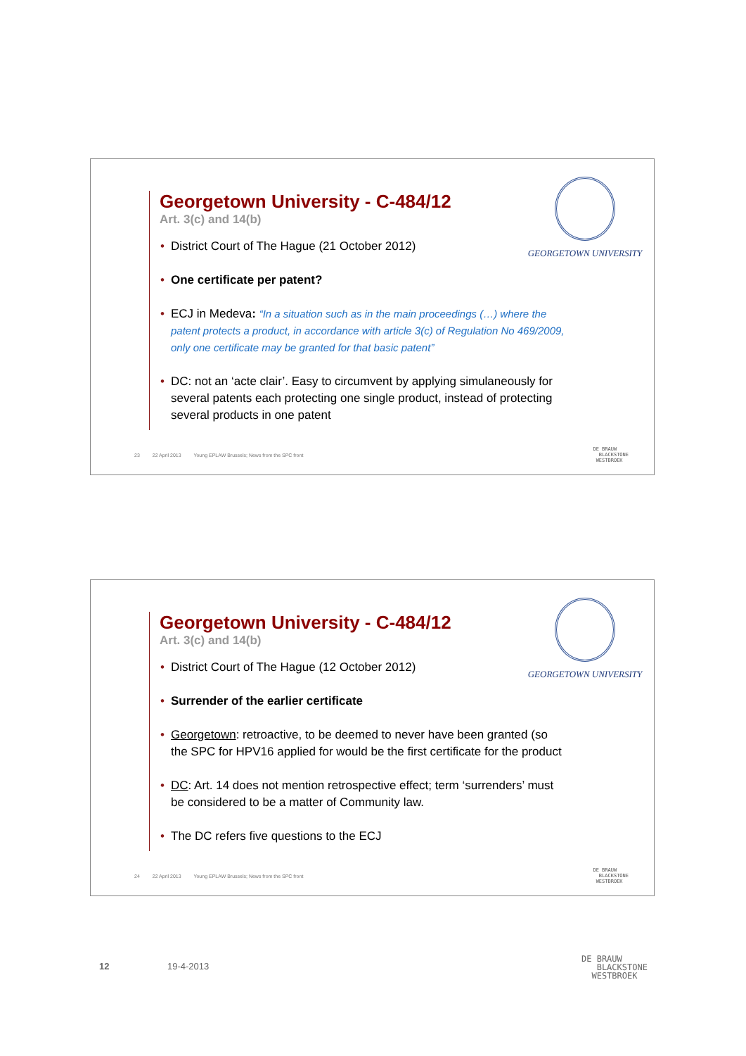Georgetown University - C-484/12
Art. 3(c) and 14(b)
• District Court of The Hague (21 October 2012)
• One certificate per patent?
• ECJ in Medeva: “In a situation such as in the main proceedings (…) where the patent protects a product, in accordance with article 3(c) of Regulation No 469/2009, only one certificate may be granted for that basic patent”
• DC: not an ‘acte clair’. Easy to circumvent by applying simulaneously for several patents each protecting one single product, instead of protecting several products in one patent
GEORGETOWN UNIVERSITY
23 22 April 2013 Young EPLAW Brussels; News from the SPC front
DE BRAUW
BLACKSTONE
WESTBROEK
Georgetown University - C-484/12
Art. 3(c) and 14(b)
• District Court of The Hague (12 October 2012)
• Surrender of the earlier certificate
• Georgetown: retroactive, to be deemed to never have been granted (so the SPC for HPV16 applied for would be the first certificate for the product
• DC: Art. 14 does not mention retrospective effect; term ‘surrenders’ must be considered to be a matter of Community law.
• The DC refers five questions to the ECJ
GEORGETOWN UNIVERSITY
24 22 April 2013 Young EPLAW Brussels; News from the SPC front
DE BRAUW
BLACKSTONE
WESTBROEK
12 19-4-2013
DE BRAUW
BLACKSTONE
WESTBROEK